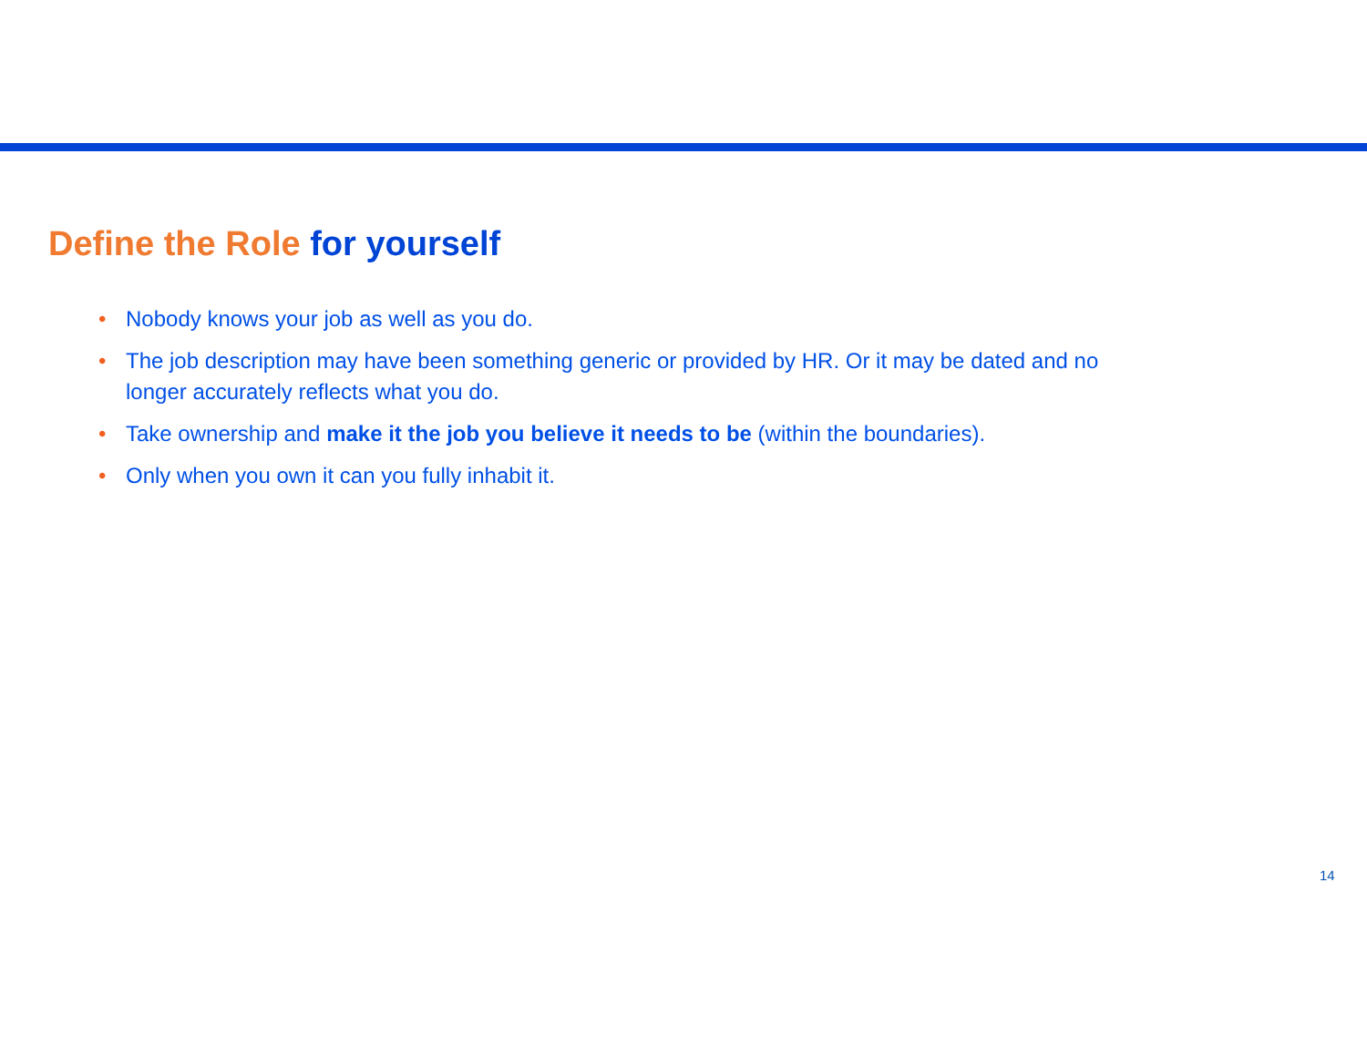Define the Role for yourself
• Nobody knows your job as well as you do.
• The job description may have been something generic or provided by HR. Or it may be dated and no longer accurately reflects what you do.
• Take ownership and make it the job you believe it needs to be (within the boundaries).
• Only when you own it can you fully inhabit it.
14